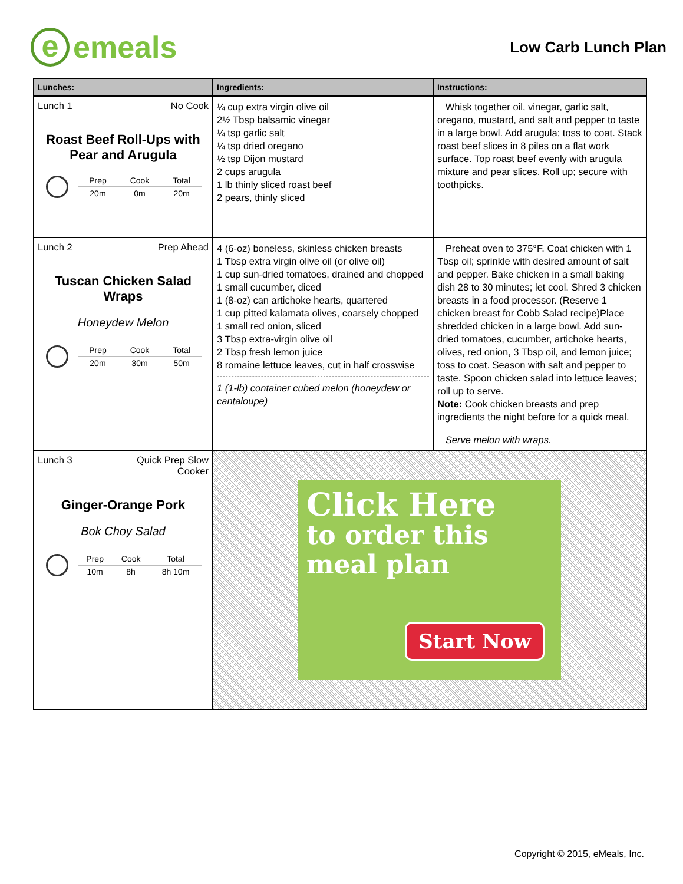e emeals
Low Carb Lunch Plan
| Lunches: | Ingredients: | Instructions: |
| --- | --- | --- |
| Lunch 1 No Cook Roast Beef Roll-Ups with Pear and Arugula / Prep / Cook / Total / / 20m / 0m / 20m / | ¼ cup extra virgin olive oil 2½ Tbsp balsamic vinegar ¼ tsp garlic salt ¼ tsp dried oregano ½ tsp Dijon mustard 2 cups arugula 1 lb thinly sliced roast beef 2 pears, thinly sliced | Whisk together oil, vinegar, garlic salt, oregano, mustard, and salt and pepper to taste in a large bowl. Add arugula; toss to coat. Stack roast beef slices in 8 piles on a flat work surface. Top roast beef evenly with arugula mixture and pear slices. Roll up; secure with toothpicks. |
| Lunch 2 Prep Ahead Tuscan Chicken Salad Wraps Honeydew Melon / Prep / Cook / Total / / 20m / 30m / 50m / | 4 (6-oz) boneless, skinless chicken breasts 1 Tbsp extra virgin olive oil (or olive oil) 1 cup sun-dried tomatoes, drained and chopped 1 small cucumber, diced 1 (8-oz) can artichoke hearts, quartered 1 cup pitted kalamata olives, coarsely chopped 1 small red onion, sliced 3 Tbsp extra-virgin olive oil 2 Tbsp fresh lemon juice 8 romaine lettuce leaves, cut in half crosswise 1 (1-lb) container cubed melon (honeydew or cantaloupe) | Preheat oven to 375°F. Coat chicken with 1 Tbsp oil; sprinkle with desired amount of salt and pepper. Bake chicken in a small baking dish 28 to 30 minutes; let cool. Shred 3 chicken breasts in a food processor. (Reserve 1 chicken breast for Cobb Salad recipe)Place shredded chicken in a large bowl. Add sun-dried tomatoes, cucumber, artichoke hearts, olives, red onion, 3 Tbsp oil, and lemon juice; toss to coat. Season with salt and pepper to taste. Spoon chicken salad into lettuce leaves; roll up to serve. Note: Cook chicken breasts and prep ingredients the night before for a quick meal. Serve melon with wraps. |
| Lunch 3 Quick Prep Slow Cooker Ginger-Orange Pork Bok Choy Salad / Prep / Cook / Total / / 10m / 8h / 8h 10m / | Click Here to order this meal plan Start Now | |
Copyright © 2015, eMeals, Inc.